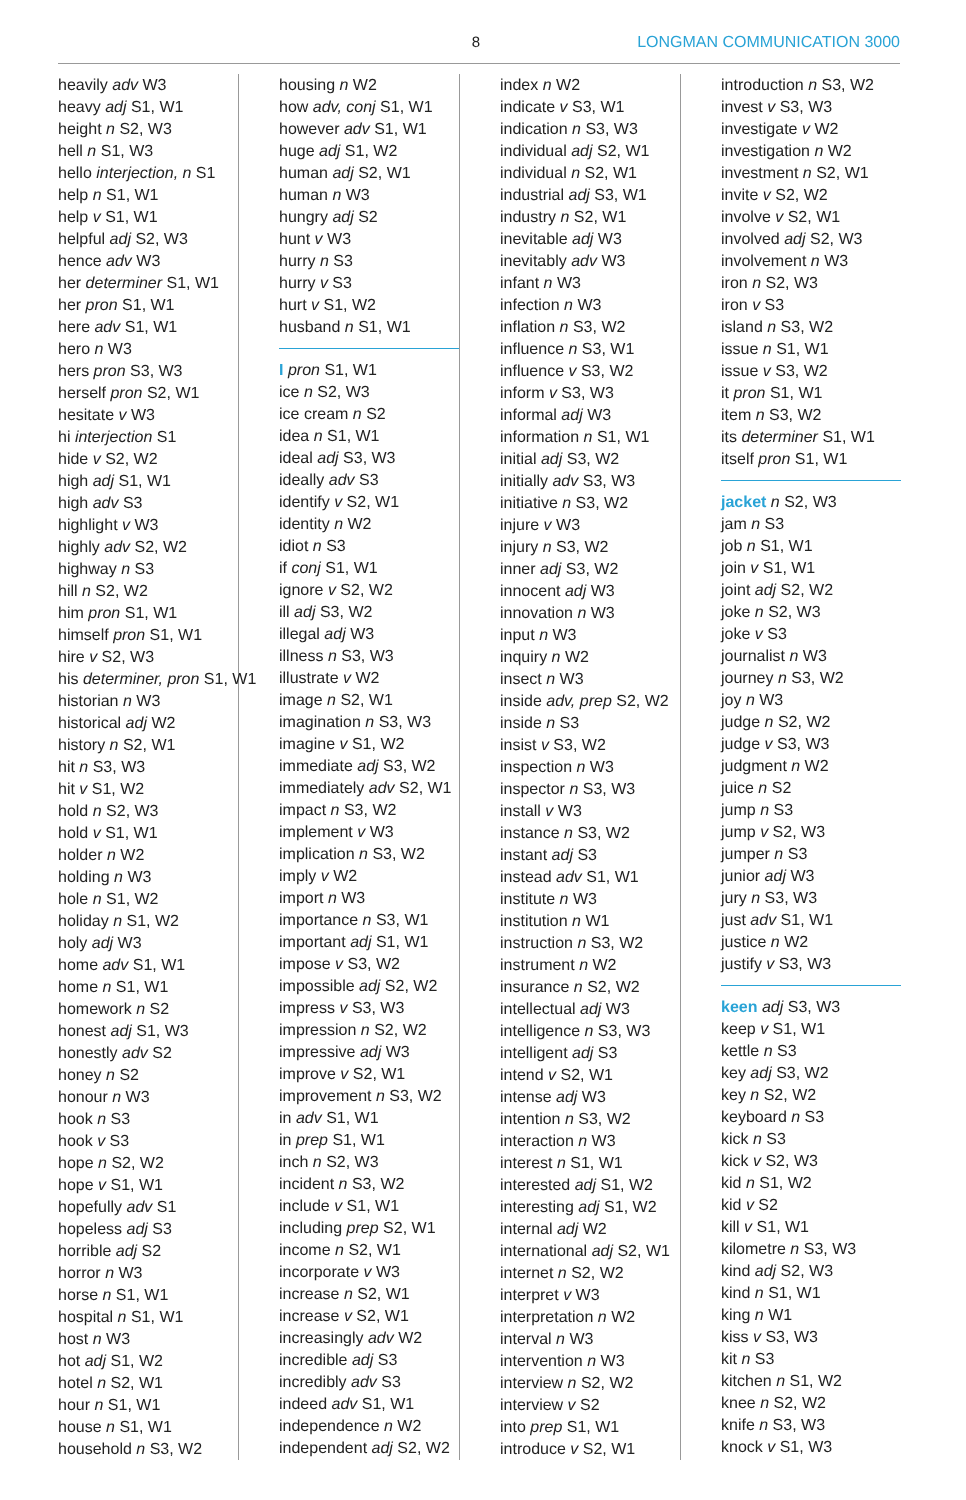8 LONGMAN COMMUNICATION 3000
heavily adv W3
heavy adj S1, W1
height n S2, W3
hell n S1, W3
hello interjection, n S1
help n S1, W1
help v S1, W1
helpful adj S2, W3
hence adv W3
her determiner S1, W1
her pron S1, W1
here adv S1, W1
hero n W3
hers pron S3, W3
herself pron S2, W1
hesitate v W3
hi interjection S1
hide v S2, W2
high adj S1, W1
high adv S3
highlight v W3
highly adv S2, W2
highway n S3
hill n S2, W2
him pron S1, W1
himself pron S1, W1
hire v S2, W3
his determiner, pron S1, W1
historian n W3
historical adj W2
history n S2, W1
hit n S3, W3
hit v S1, W2
hold n S2, W3
hold v S1, W1
holder n W2
holding n W3
hole n S1, W2
holiday n S1, W2
holy adj W3
home adv S1, W1
home n S1, W1
homework n S2
honest adj S1, W3
honestly adv S2
honey n S2
honour n W3
hook n S3
hook v S3
hope n S2, W2
hope v S1, W1
hopefully adv S1
hopeless adj S3
horrible adj S2
horror n W3
horse n S1, W1
hospital n S1, W1
host n W3
hot adj S1, W2
hotel n S2, W1
hour n S1, W1
house n S1, W1
household n S3, W2
housing n W2
how adv, conj S1, W1
however adv S1, W1
huge adj S1, W2
human adj S2, W1
human n W3
hungry adj S2
hunt v W3
hurry n S3
hurry v S3
hurt v S1, W2
husband n S1, W1
I pron S1, W1
ice n S2, W3
ice cream n S2
idea n S1, W1
ideal adj S3, W3
ideally adv S3
identify v S2, W1
identity n W2
idiot n S3
if conj S1, W1
ignore v S2, W2
ill adj S3, W2
illegal adj W3
illness n S3, W3
illustrate v W2
image n S2, W1
imagination n S3, W3
imagine v S1, W2
immediate adj S3, W2
immediately adv S2, W1
impact n S3, W2
implement v W3
implication n S3, W2
imply v W2
import n W3
importance n S3, W1
important adj S1, W1
impose v S3, W2
impossible adj S2, W2
impress v S3, W3
impression n S2, W2
impressive adj W3
improve v S2, W1
improvement n S3, W2
in adv S1, W1
in prep S1, W1
inch n S2, W3
incident n S3, W2
include v S1, W1
including prep S2, W1
income n S2, W1
incorporate v W3
increase n S2, W1
increase v S2, W1
increasingly adv W2
incredible adj S3
incredibly adv S3
indeed adv S1, W1
independence n W2
independent adj S2, W2
index n W2
indicate v S3, W1
indication n S3, W3
individual adj S2, W1
individual n S2, W1
industrial adj S3, W1
industry n S2, W1
inevitable adj W3
inevitably adv W3
infant n W3
infection n W3
inflation n S3, W2
influence n S3, W1
influence v S3, W2
inform v S3, W3
informal adj W3
information n S1, W1
initial adj S3, W2
initially adv S3, W3
initiative n S3, W2
injure v W3
injury n S3, W2
inner adj S3, W2
innocent adj W3
innovation n W3
input n W3
inquiry n W2
insect n W3
inside adv, prep S2, W2
inside n S3
insist v S3, W2
inspection n W3
inspector n S3, W3
install v W3
instance n S3, W2
instant adj S3
instead adv S1, W1
institute n W3
institution n W1
instruction n S3, W2
instrument n W2
insurance n S2, W2
intellectual adj W3
intelligence n S3, W3
intelligent adj S3
intend v S2, W1
intense adj W3
intention n S3, W2
interaction n W3
interest n S1, W1
interested adj S1, W2
interesting adj S1, W2
internal adj W2
international adj S2, W1
internet n S2, W2
interpret v W3
interpretation n W2
interval n W3
intervention n W3
interview n S2, W2
interview v S2
into prep S1, W1
introduce v S2, W1
introduction n S3, W2
invest v S3, W3
investigate v W2
investigation n W2
investment n S2, W1
invite v S2, W2
involve v S2, W1
involved adj S2, W3
involvement n W3
iron n S2, W3
iron v S3
island n S3, W2
issue n S1, W1
issue v S3, W2
it pron S1, W1
item n S3, W2
its determiner S1, W1
itself pron S1, W1
jacket n S2, W3
jam n S3
job n S1, W1
join v S1, W1
joint adj S2, W2
joke n S2, W3
joke v S3
journalist n W3
journey n S3, W2
joy n W3
judge n S2, W2
judge v S3, W3
judgment n W2
juice n S2
jump n S3
jump v S2, W3
jumper n S3
junior adj W3
jury n S3, W3
just adv S1, W1
justice n W2
justify v S3, W3
keen adj S3, W3
keep v S1, W1
kettle n S3
key adj S3, W2
key n S2, W2
keyboard n S3
kick n S3
kick v S2, W3
kid n S1, W2
kid v S2
kill v S1, W1
kilometre n S3, W3
kind adj S2, W3
kind n S1, W1
king n W1
kiss v S3, W3
kit n S3
kitchen n S1, W2
knee n S2, W2
knife n S3, W3
knock v S1, W3